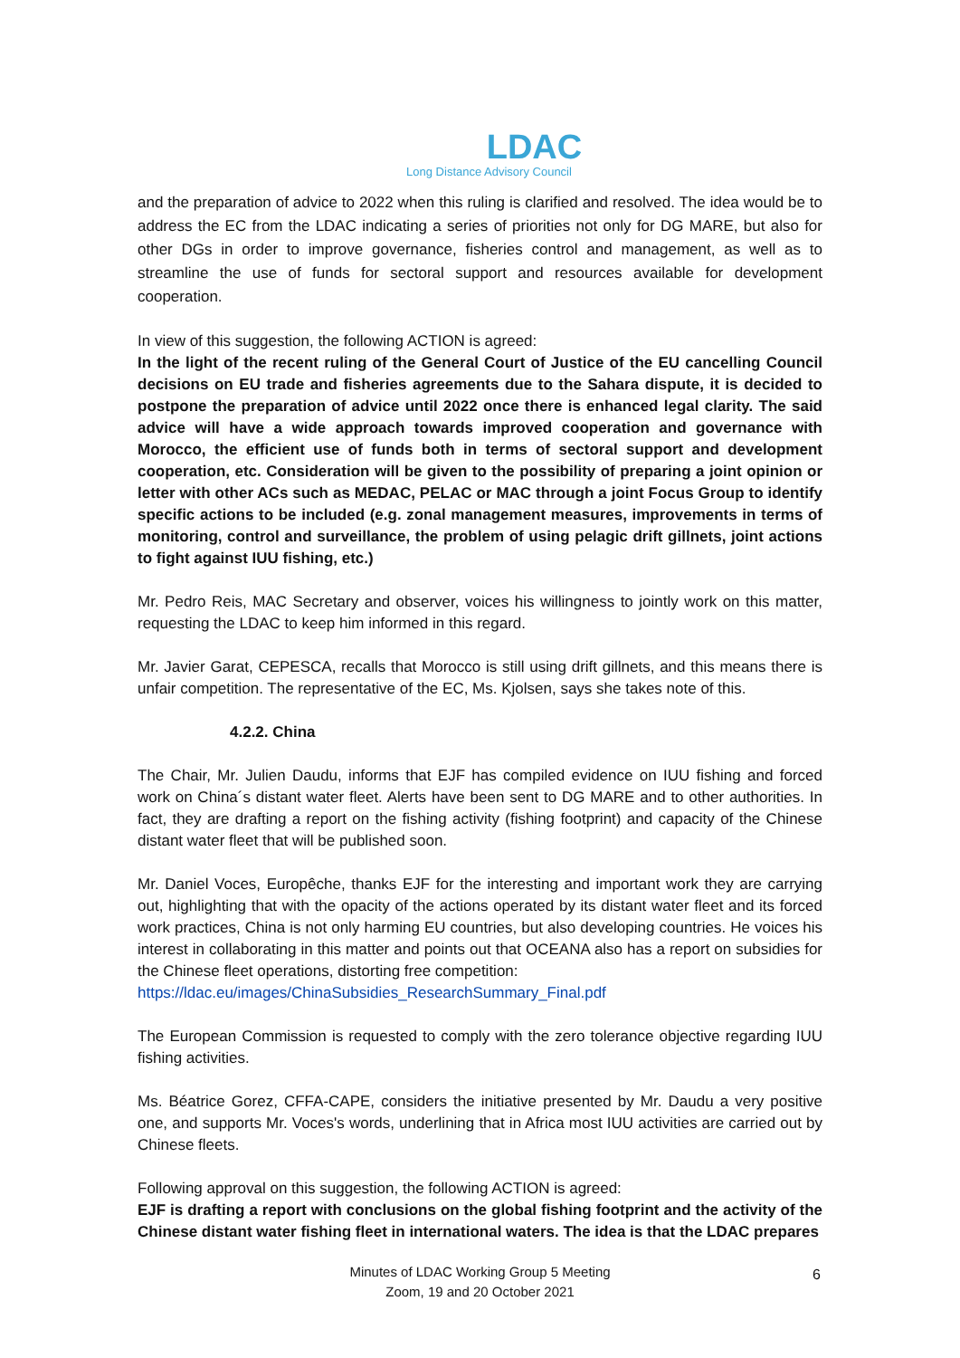LDAC
Long Distance Advisory Council
and the preparation of advice to 2022 when this ruling is clarified and resolved. The idea would be to address the EC from the LDAC indicating a series of priorities not only for DG MARE, but also for other DGs in order to improve governance, fisheries control and management, as well as to streamline the use of funds for sectoral support and resources available for development cooperation.
In view of this suggestion, the following ACTION is agreed:
In the light of the recent ruling of the General Court of Justice of the EU cancelling Council decisions on EU trade and fisheries agreements due to the Sahara dispute, it is decided to postpone the preparation of advice until 2022 once there is enhanced legal clarity. The said advice will have a wide approach towards improved cooperation and governance with Morocco, the efficient use of funds both in terms of sectoral support and development cooperation, etc. Consideration will be given to the possibility of preparing a joint opinion or letter with other ACs such as MEDAC, PELAC or MAC through a joint Focus Group to identify specific actions to be included (e.g. zonal management measures, improvements in terms of monitoring, control and surveillance, the problem of using pelagic drift gillnets, joint actions to fight against IUU fishing, etc.)
Mr. Pedro Reis, MAC Secretary and observer, voices his willingness to jointly work on this matter, requesting the LDAC to keep him informed in this regard.
Mr. Javier Garat, CEPESCA, recalls that Morocco is still using drift gillnets, and this means there is unfair competition. The representative of the EC, Ms. Kjolsen, says she takes note of this.
4.2.2. China
The Chair, Mr. Julien Daudu, informs that EJF has compiled evidence on IUU fishing and forced work on China´s distant water fleet. Alerts have been sent to DG MARE and to other authorities. In fact, they are drafting a report on the fishing activity (fishing footprint) and capacity of the Chinese distant water fleet that will be published soon.
Mr. Daniel Voces, Europêche, thanks EJF for the interesting and important work they are carrying out, highlighting that with the opacity of the actions operated by its distant water fleet and its forced work practices, China is not only harming EU countries, but also developing countries. He voices his interest in collaborating in this matter and points out that OCEANA also has a report on subsidies for the Chinese fleet operations, distorting free competition:
https://ldac.eu/images/ChinaSubsidies_ResearchSummary_Final.pdf
The European Commission is requested to comply with the zero tolerance objective regarding IUU fishing activities.
Ms. Béatrice Gorez, CFFA-CAPE, considers the initiative presented by Mr. Daudu a very positive one, and supports Mr. Voces's words, underlining that in Africa most IUU activities are carried out by Chinese fleets.
Following approval on this suggestion, the following ACTION is agreed:
EJF is drafting a report with conclusions on the global fishing footprint and the activity of the Chinese distant water fishing fleet in international waters. The idea is that the LDAC prepares
Minutes of LDAC Working Group 5 Meeting
Zoom, 19 and 20 October 2021
6